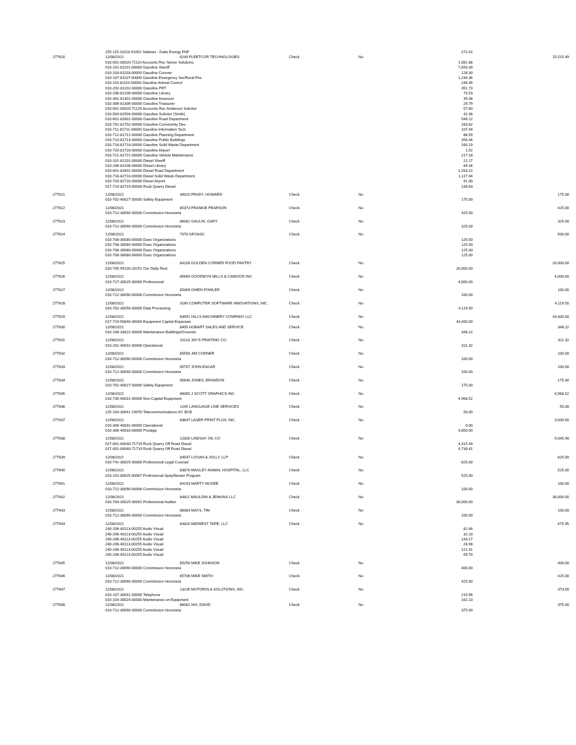| | 255-115-10110-91052 Salaries - Duke Energy FNF | | | | 272.02 | |
| 277620 | 12/08/2021 | 6240 FLEETCOR TECHNOLOGIES | Check | No | | 15,515.49 |
| | 010-001-00020-71110 Accounts Rec Senior Solutions | | | | 1,081.88 | |
| | 010-101-81101-00000 Gasoline Sheriff | | | | 7,650.39 | |
| | 010-103-81103-00000 Gasoline Coroner | | | | 128.30 | |
| | 010-107-81107-00000 Gasoline Emergency Ser/Rural Fire | | | | 1,239.36 | |
| | 010-110-81110-00000 Gasoline Animal Control | | | | 246.35 | |
| | 010-202-81202-00000 Gasoline PRT | | | | 351.73 | |
| | 010-206-81206-00000 Gasoline Library | | | | 70.53 | |
| | 010-301-81301-00000 Gasoline Assessor | | | | 35.08 | |
| | 010-306-81306-00000 Gasoline Treasurer | | | | 29.79 | |
| | 010-001-00020-71129 Accounts Rec Anderson Solicitor | | | | 57.60 | |
| | 010-504-81504-00000 Gasoline Solicitor (Smith) | | | | 42.38 | |
| | 010-601-81601-00000 Gasoline Road Department | | | | 546.12 | |
| | 010-702-81702-00000 Gasoline-Community Dev . | | | | 283.82 | |
| | 010-711-81711-00000 Gasoline Information Tech | | | | 107.44 | |
| | 010-712-81712-00000 Gasoline Planning Department | | | | 86.59 | |
| | 010-714-81714-00000 Gasoline Public Buildings | | | | 356.44 | |
| | 010-718-81718-00000 Gasoline Solid Waste Department | | | | 160.19 | |
| | 010-720-81720-00000 Gasoline Airport | | | | 1.52 | |
| | 010-721-81721-00000 Gasoline Vehicle Maintenance | | | | 217.18 | |
| | 010-101-82101-00000 Diesel Sheriff | | | | 22.17 | |
| | 010-206-82206-00000 Diesel Library | | | | 89.34 | |
| | 010-601-82601-00000 Diesel Road Department | | | | 1,263.22 | |
| | 010-718-82718-00000 Diesel Solid Waste Department | | | | 1,117.44 | |
| | 010-720-82720-00000 Diesel Airport | | | | 91.00 | |
| | 017-719-82719-00000 Rock Quarry Diesel | | | | 239.63 | |
| 277621 | 12/08/2021 | 39020 FRADY, HOWARD | Check | No | | 175.00 |
| | 010-702-40027-00000 Safety Equipment | | | | 175.00 | |
| 277622 | 12/08/2021 | 85373 FRANKIE PEARSON | Check | No | | 425.00 |
| | 010-712-30090-00000 Commission Honoraria | | | | 425.00 | |
| 277623 | 12/08/2021 | 86082 GAULIN, GARY | Check | No | | 325.00 |
| | 010-712-30090-00000 Commission Honoraria | | | | 325.00 | |
| 277624 | 12/08/2021 | 7070 GFOASC | Check | No | | 500.00 |
| | 010-708-30080-00000 Dues Organizations | | | | 125.00 | |
| | 010-708-30080-00000 Dues Organizations | | | | 125.00 | |
| | 010-708-30080-00000 Dues Organizations | | | | 125.00 | |
| | 010-708-30080-00000 Dues Organizations | | | | 125.00 | |
| 277625 | 12/08/2021 | 84108 GOLDEN CORNER FOOD PANTRY | Check | No | | 20,000.00 |
| | 010-705-95100-20251 Our Daily Rest | | | | 20,000.00 | |
| 277626 | 12/08/2021 | 85669 GOODWYN MILLS & CAWOOD INC | Check | No | | 4,000.00 |
| | 010-717-30025-00000 Professional | | | | 4,000.00 | |
| 277627 | 12/08/2021 | 85369 GWEN FOWLER | Check | No | | 100.00 |
| | 010-712-30090-00000 Commission Honoraria | | | | 100.00 | |
| 277628 | 12/08/2021 | 3160 COMPUTER SOFTWARE INNOVATIONS, INC. | Check | No | | 4,119.50 |
| | 010-702-30056-00000 Data Processing | | | | 4,119.50 | |
| 277629 | 12/08/2021 | 83991 HILLS MACHINERY COMPANY LLC | Check | No | | 43,400.00 |
| | 017-719-50840-00000 Equipment Capital Expenses | | | | 43,400.00 | |
| 277630 | 12/08/2021 | 8405 HOBART SALES AND SERVICE | Check | No | | 348.22 |
| | 010-106-33022-00000 Maintenance Buildings/Grounds | | | | 348.22 | |
| 277631 | 12/08/2021 | 10110 JAY'S PRINTING CO. | Check | No | | 311.32 |
| | 010-202-40032-00000 Operational | | | | 311.32 | |
| 277632 | 12/08/2021 | 85556 JIM CODNER | Check | No | | 100.00 |
| | 010-712-30090-00000 Commission Honoraria | | | | 100.00 | |
| 277633 | 12/08/2021 | 85707 JOHN EAGAR | Check | No | | 100.00 |
| | 010-712-30090-00000 Commission Honoraria | | | | 100.00 | |
| 277634 | 12/08/2021 | 85846 JONES, BRANDON | Check | No | | 175.00 |
| | 010-702-40027-00000 Safety Equipment | | | | 175.00 | |
| 277635 | 12/08/2021 | 86065 J SCOTT GRAPHICS INC | Check | No | | 4,968.52 |
| | 010-735-40031-00000 Non-Capital Equipment | | | | 4,968.52 | |
| 277636 | 12/08/2021 | 1245 LANGUAGE LINE SERVICES | Check | No | | 50.00 |
| | 225-104-30041-19070 Telecommunications-SC BCB | | | | 50.00 | |
| 277637 | 12/08/2021 | 83647 LASER PRINT PLUS, INC. | Check | No | | 3,000.00 |
| | 010-306-40032-00000 Operational | | | | 0.00 | |
| | 010-306-40033-00000 Postage | | | | 3,000.00 | |
| 277638 | 12/08/2021 | 12000 LINDSAY OIL CO | Check | No | | 9,045.90 |
| | 017-001-00040-71719 Rock Quarry Off Road Diesel | | | | 4,315.49 | |
| | 017-001-00040-71719 Rock Quarry Off Road Diesel | | | | 4,730.41 | |
| 277639 | 12/08/2021 | 84547 LOGAN & JOLLY, LLP | Check | No | | 825.00 |
| | 010-741-30025-00000 Professional Legal Counsel | | | | 825.00 | |
| 277640 | 12/08/2021 | 83870 MAGLEY ANIMAL HOSPITAL, LLC | Check | No | | 525.00 |
| | 010-110-30025-00067 Professional Spay/Neuter Program | | | | 525.00 | |
| 277641 | 12/08/2021 | 84193 MARTY MCKEE | Check | No | | 100.00 |
| | 010-712-30090-00000 Commission Honoraria | | | | 100.00 | |
| 277642 | 12/08/2021 | 84811 MAULDIN & JENKINS LLC | Check | No | | 30,000.00 |
| | 010-704-30025-00001 Professional Auditor | | | | 30,000.00 | |
| 277643 | 12/08/2021 | 86084 MAYS, TIM | Check | No | | 100.00 |
| | 010-712-30090-00000 Commission Honoraria | | | | 100.00 | |
| 277644 | 12/08/2021 | 84820 MIDWEST TAPE, LLC | Check | No | | 475.95 |
| | 240-206-40113-00255 Audio Visual | | | | 82.46 | |
| | 240-206-40113-00255 Audio Visual | | | | 32.23 | |
| | 240-206-40113-00255 Audio Visual | | | | 143.17 | |
| | 240-206-40113-00255 Audio Visual | | | | 26.98 | |
| | 240-206-40113-00255 Audio Visual | | | | 121.41 | |
| | 240-206-40113-00255 Audio Visual | | | | 69.70 | |
| 277645 | 12/08/2021 | 85256 MIKE JOHNSON | Check | No | | 400.00 |
| | 010-712-30090-00000 Commission Honoraria | | | | 400.00 | |
| 277646 | 12/08/2021 | 85706 MIKE SMITH | Check | No | | 425.00 |
| | 010-712-30090-00000 Commission Honoraria | | | | 425.00 | |
| 277647 | 12/08/2021 | 13235 MOTOROLA SOLUTIONS, INC. | Check | No | | 373.09 |
| | 010-107-30041-00000 Telephone | | | | 210.96 | |
| | 010-104-30024-00000 Maintenance on Equipment | | | | 162.13 | |
| 277648 | 12/08/2021 | 86081 NIX, DAVID | Check | No | | 375.00 |
| | 010-712-30090-00000 Commission Honoraria | | | | 375.00 | |